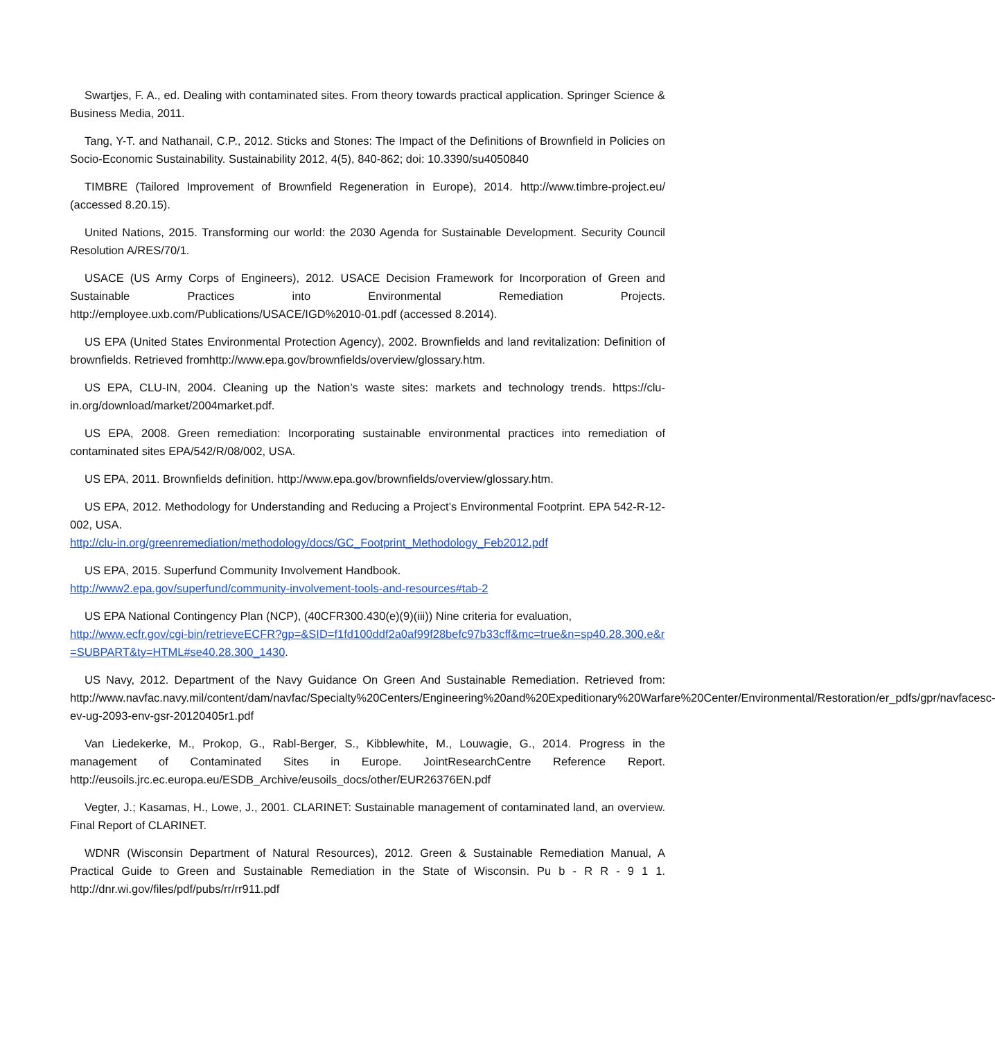Swartjes, F. A., ed. Dealing with contaminated sites. From theory towards practical application. Springer Science & Business Media, 2011.
Tang, Y-T. and Nathanail, C.P., 2012. Sticks and Stones: The Impact of the Definitions of Brownfield in Policies on Socio-Economic Sustainability. Sustainability 2012, 4(5), 840-862; doi: 10.3390/su4050840
TIMBRE (Tailored Improvement of Brownfield Regeneration in Europe), 2014. http://www.timbre-project.eu/ (accessed 8.20.15).
United Nations, 2015. Transforming our world: the 2030 Agenda for Sustainable Development. Security Council Resolution A/RES/70/1.
USACE (US Army Corps of Engineers), 2012. USACE Decision Framework for Incorporation of Green and Sustainable Practices into Environmental Remediation Projects. http://employee.uxb.com/Publications/USACE/IGD%2010-01.pdf (accessed 8.2014).
US EPA (United States Environmental Protection Agency), 2002. Brownfields and land revitalization: Definition of brownfields. Retrieved fromhttp://www.epa.gov/brownfields/overview/glossary.htm.
US EPA, CLU-IN, 2004. Cleaning up the Nation’s waste sites: markets and technology trends. https://clu-in.org/download/market/2004market.pdf.
US EPA, 2008. Green remediation: Incorporating sustainable environmental practices into remediation of contaminated sites EPA/542/R/08/002, USA.
US EPA, 2011. Brownfields definition. http://www.epa.gov/brownfields/overview/glossary.htm.
US EPA, 2012. Methodology for Understanding and Reducing a Project’s Environmental Footprint. EPA 542-R-12-002, USA.
http://clu-in.org/greenremediation/methodology/docs/GC_Footprint_Methodology_Feb2012.pdf
US EPA, 2015. Superfund Community Involvement Handbook.
http://www2.epa.gov/superfund/community-involvement-tools-and-resources#tab-2
US EPA National Contingency Plan (NCP), (40CFR300.430(e)(9)(iii)) Nine criteria for evaluation,
http://www.ecfr.gov/cgi-bin/retrieveECFR?gp=&SID=f1fd100ddf2a0af99f28befc97b33cff&mc=true&n=sp40.28.300.e&r=SUBPART&ty=HTML#se40.28.300_1430.
US Navy, 2012. Department of the Navy Guidance On Green And Sustainable Remediation. Retrieved from: http://www.navfac.navy.mil/content/dam/navfac/Specialty%20Centers/Engineering%20and%20Expeditionary%20Warfare%20Center/Environmental/Restoration/er_pdfs/gpr/navfacesc-ev-ug-2093-env-gsr-20120405r1.pdf
Van Liedekerke, M., Prokop, G., Rabl-Berger, S., Kibblewhite, M., Louwagie, G., 2014. Progress in the management of Contaminated Sites in Europe. JointResearchCentre Reference Report. http://eusoils.jrc.ec.europa.eu/ESDB_Archive/eusoils_docs/other/EUR26376EN.pdf
Vegter, J.; Kasamas, H., Lowe, J., 2001. CLARINET: Sustainable management of contaminated land, an overview. Final Report of CLARINET.
WDNR (Wisconsin Department of Natural Resources), 2012. Green & Sustainable Remediation Manual, A Practical Guide to Green and Sustainable Remediation in the State of Wisconsin. Pu b - R R - 9 1 1. http://dnr.wi.gov/files/pdf/pubs/rr/rr911.pdf